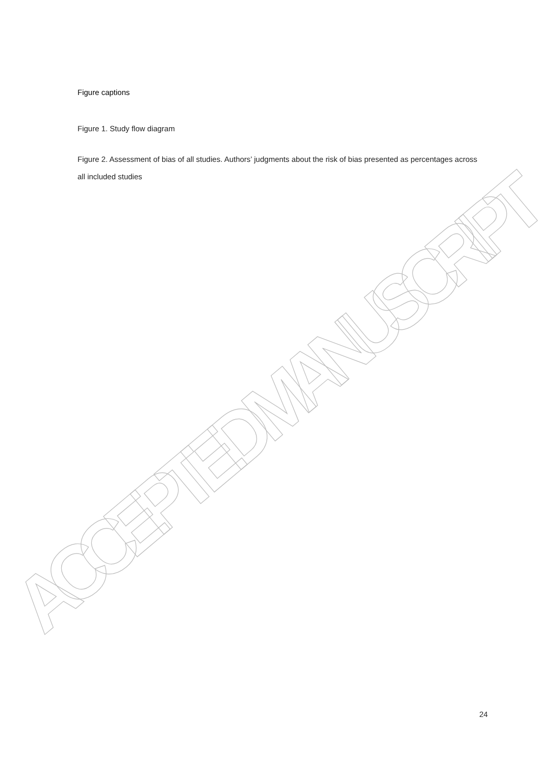ACCEPTED MANUSCRIPT
Figure captions
Figure 1. Study flow diagram
Figure 2. Assessment of bias of all studies. Authors’ judgments about the risk of bias presented as percentages across all included studies
24